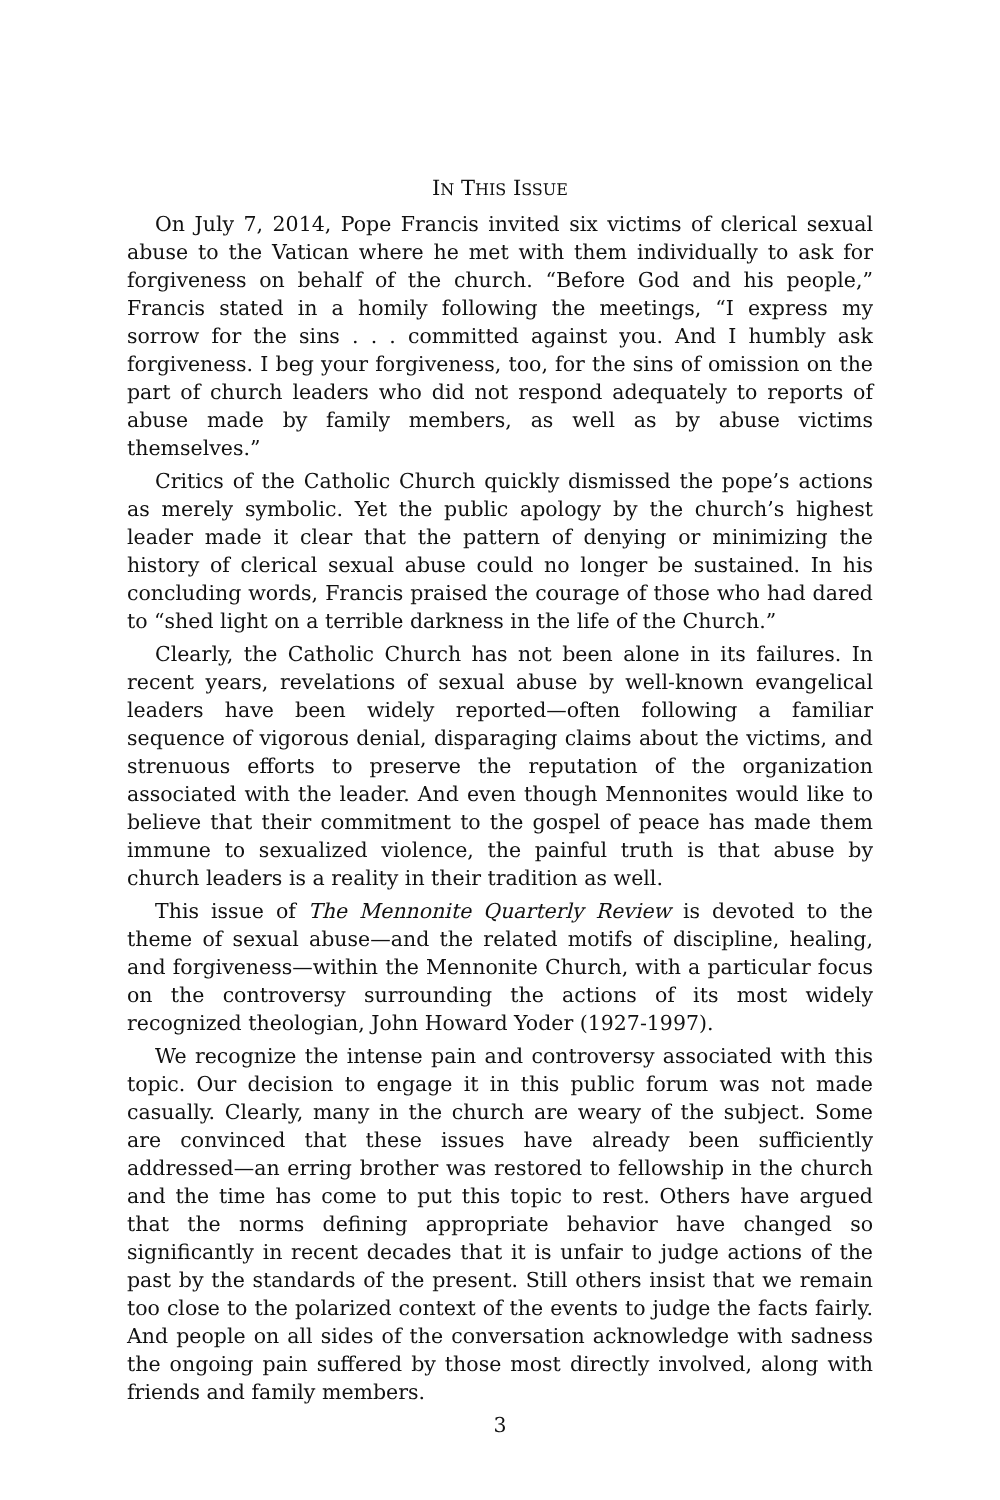IN THIS ISSUE
On July 7, 2014, Pope Francis invited six victims of clerical sexual abuse to the Vatican where he met with them individually to ask for forgiveness on behalf of the church. “Before God and his people,” Francis stated in a homily following the meetings, “I express my sorrow for the sins . . . committed against you. And I humbly ask forgiveness. I beg your forgiveness, too, for the sins of omission on the part of church leaders who did not respond adequately to reports of abuse made by family members, as well as by abuse victims themselves.”
Critics of the Catholic Church quickly dismissed the pope’s actions as merely symbolic. Yet the public apology by the church’s highest leader made it clear that the pattern of denying or minimizing the history of clerical sexual abuse could no longer be sustained. In his concluding words, Francis praised the courage of those who had dared to “shed light on a terrible darkness in the life of the Church.”
Clearly, the Catholic Church has not been alone in its failures. In recent years, revelations of sexual abuse by well-known evangelical leaders have been widely reported—often following a familiar sequence of vigorous denial, disparaging claims about the victims, and strenuous efforts to preserve the reputation of the organization associated with the leader. And even though Mennonites would like to believe that their commitment to the gospel of peace has made them immune to sexualized violence, the painful truth is that abuse by church leaders is a reality in their tradition as well.
This issue of The Mennonite Quarterly Review is devoted to the theme of sexual abuse—and the related motifs of discipline, healing, and forgiveness—within the Mennonite Church, with a particular focus on the controversy surrounding the actions of its most widely recognized theologian, John Howard Yoder (1927-1997).
We recognize the intense pain and controversy associated with this topic. Our decision to engage it in this public forum was not made casually. Clearly, many in the church are weary of the subject. Some are convinced that these issues have already been sufficiently addressed—an erring brother was restored to fellowship in the church and the time has come to put this topic to rest. Others have argued that the norms defining appropriate behavior have changed so significantly in recent decades that it is unfair to judge actions of the past by the standards of the present. Still others insist that we remain too close to the polarized context of the events to judge the facts fairly. And people on all sides of the conversation acknowledge with sadness the ongoing pain suffered by those most directly involved, along with friends and family members.
3